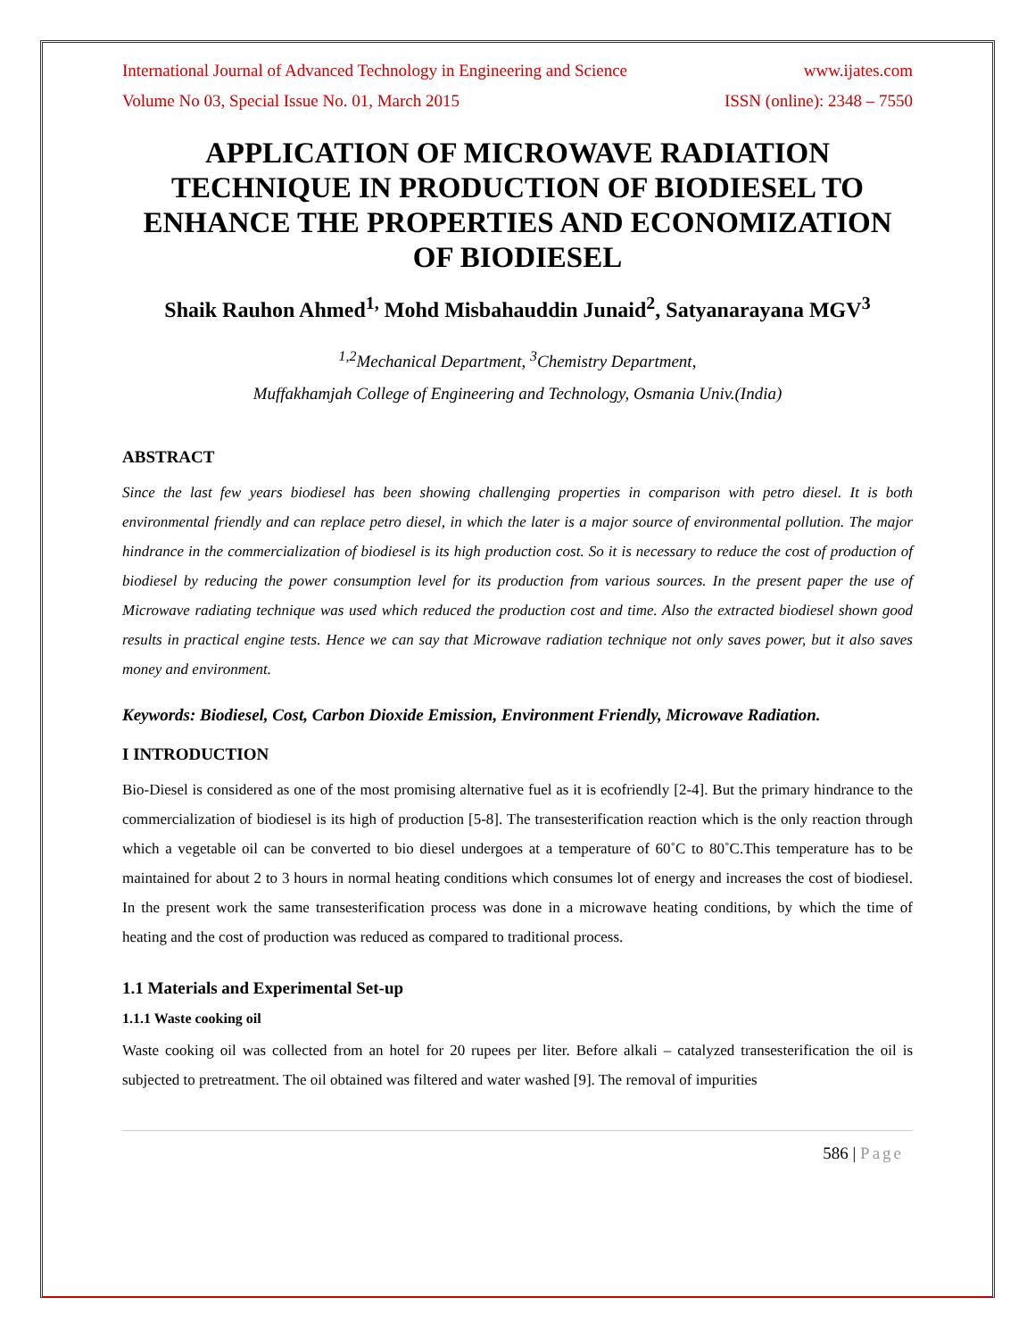International Journal of Advanced Technology in Engineering and Science www.ijates.com
Volume No 03, Special Issue No. 01, March 2015 ISSN (online): 2348 – 7550
APPLICATION OF MICROWAVE RADIATION TECHNIQUE IN PRODUCTION OF BIODIESEL TO ENHANCE THE PROPERTIES AND ECONOMIZATION OF BIODIESEL
Shaik Rauhon Ahmed<sup>1,</sup> Mohd Misbahauddin Junaid<sup>2</sup>, Satyanarayana MGV<sup>3</sup>
<sup>1,2</sup>Mechanical Department, <sup>3</sup>Chemistry Department,
Muffakhamjah College of Engineering and Technology, Osmania Univ.(India)
ABSTRACT
Since the last few years biodiesel has been showing challenging properties in comparison with petro diesel. It is both environmental friendly and can replace petro diesel, in which the later is a major source of environmental pollution. The major hindrance in the commercialization of biodiesel is its high production cost. So it is necessary to reduce the cost of production of biodiesel by reducing the power consumption level for its production from various sources. In the present paper the use of Microwave radiating technique was used which reduced the production cost and time. Also the extracted biodiesel shown good results in practical engine tests. Hence we can say that Microwave radiation technique not only saves power, but it also saves money and environment.
Keywords: Biodiesel, Cost, Carbon Dioxide Emission, Environment Friendly, Microwave Radiation.
I INTRODUCTION
Bio-Diesel is considered as one of the most promising alternative fuel as it is ecofriendly [2-4]. But the primary hindrance to the commercialization of biodiesel is its high of production [5-8]. The transesterification reaction which is the only reaction through which a vegetable oil can be converted to bio diesel undergoes at a temperature of 60˚C to 80˚C.This temperature has to be maintained for about 2 to 3 hours in normal heating conditions which consumes lot of energy and increases the cost of biodiesel. In the present work the same transesterification process was done in a microwave heating conditions, by which the time of heating and the cost of production was reduced as compared to traditional process.
1.1 Materials and Experimental Set-up
1.1.1 Waste cooking oil
Waste cooking oil was collected from an hotel for 20 rupees per liter. Before alkali – catalyzed transesterification the oil is subjected to pretreatment. The oil obtained was filtered and water washed [9]. The removal of impurities
586 | Page